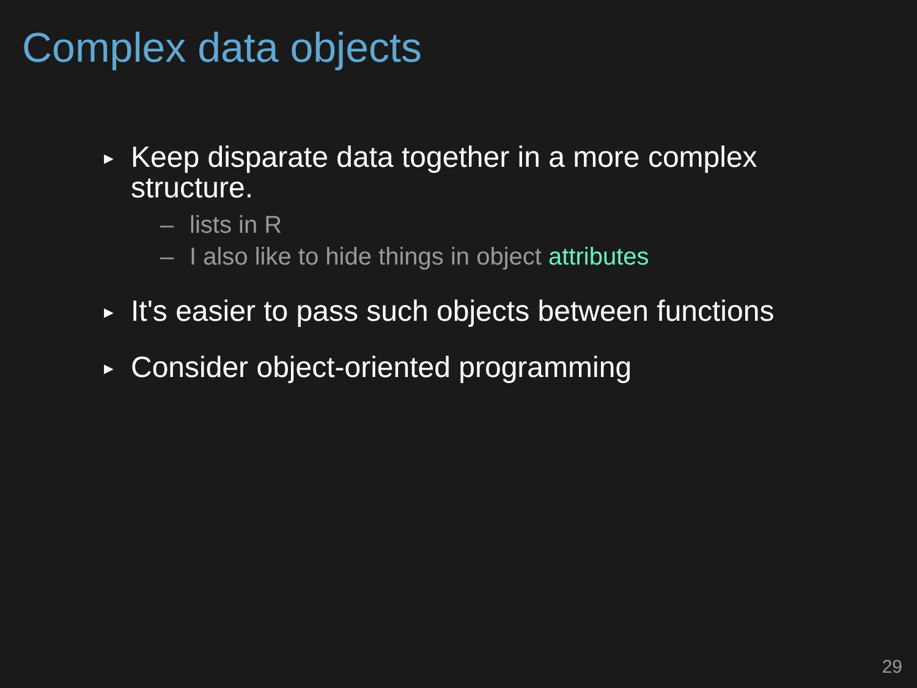Complex data objects
►
Keep disparate data together in a more complex
structure.
– lists in R
– I also like to hide things in object attributes
►
It's easier to pass such objects between functions
►
Consider object-oriented programming
29